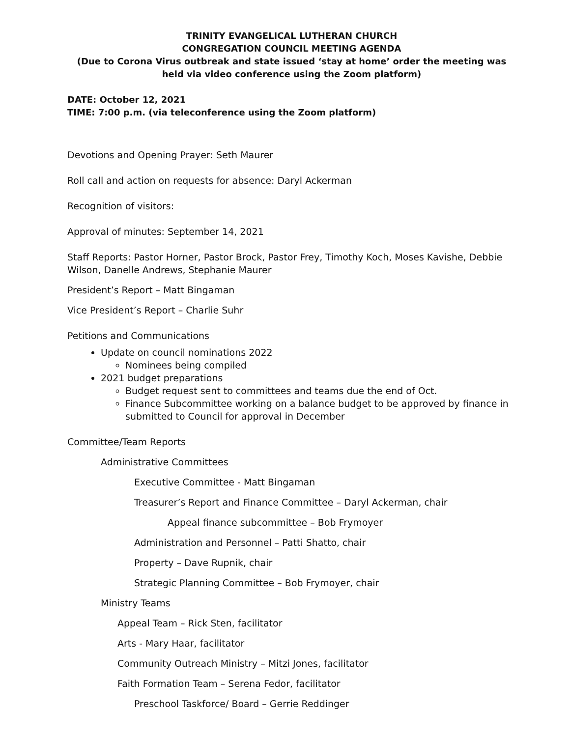TRINITY EVANGELICAL LUTHERAN CHURCH
CONGREGATION COUNCIL MEETING AGENDA
(Due to Corona Virus outbreak and state issued ‘stay at home’ order the meeting was held via video conference using the Zoom platform)
DATE: October 12, 2021
TIME: 7:00 p.m. (via teleconference using the Zoom platform)
Devotions and Opening Prayer: Seth Maurer
Roll call and action on requests for absence: Daryl Ackerman
Recognition of visitors:
Approval of minutes: September 14, 2021
Staff Reports: Pastor Horner, Pastor Brock, Pastor Frey, Timothy Koch, Moses Kavishe, Debbie Wilson, Danelle Andrews, Stephanie Maurer
President’s Report – Matt Bingaman
Vice President’s Report – Charlie Suhr
Petitions and Communications
Update on council nominations 2022
Nominees being compiled
2021 budget preparations
Budget request sent to committees and teams due the end of Oct.
Finance Subcommittee working on a balance budget to be approved by finance in submitted to Council for approval in December
Committee/Team Reports
Administrative Committees
Executive Committee - Matt Bingaman
Treasurer’s Report and Finance Committee – Daryl Ackerman, chair
Appeal finance subcommittee – Bob Frymoyer
Administration and Personnel – Patti Shatto, chair
Property – Dave Rupnik, chair
Strategic Planning Committee – Bob Frymoyer, chair
Ministry Teams
Appeal Team – Rick Sten, facilitator
Arts - Mary Haar, facilitator
Community Outreach Ministry – Mitzi Jones, facilitator
Faith Formation Team – Serena Fedor, facilitator
Preschool Taskforce/ Board – Gerrie Reddinger